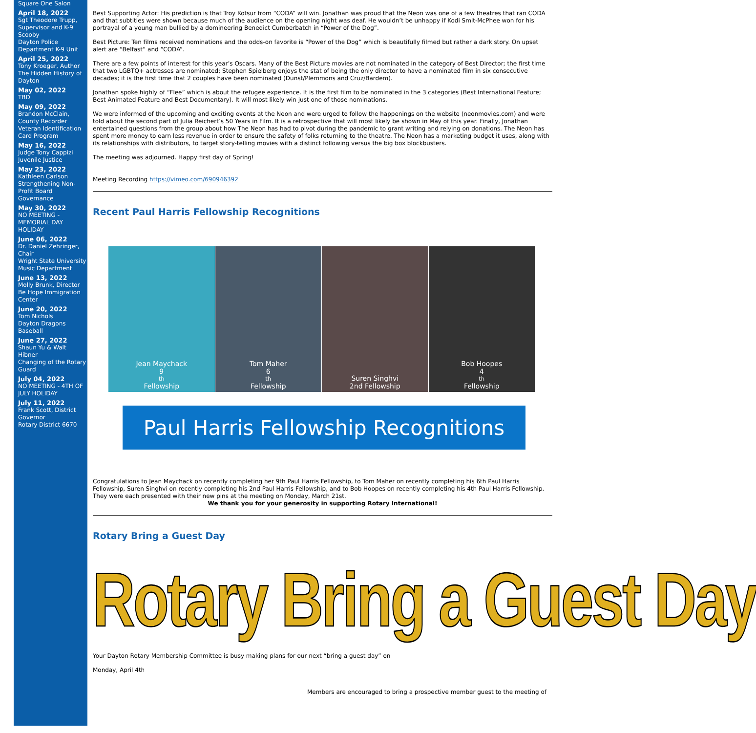Square One Salon
April 18, 2022
Sgt Theodore Trupp, Supervisor and K-9 Scooby
Dayton Police Department K-9 Unit
April 25, 2022
Tony Kroeger, Author
The Hidden History of Dayton
May 02, 2022
TBD
May 09, 2022
Brandon McClain, County Recorder
Veteran Identification Card Program
May 16, 2022
Judge Tony Cappizi
Juvenile Justice
May 23, 2022
Kathleen Carlson
Strengthening Non-Profit Board Governance
May 30, 2022
NO MEETING - MEMORIAL DAY HOLIDAY
June 06, 2022
Dr. Daniel Zehringer, Chair
Wright State University Music Department
June 13, 2022
Molly Brunk, Director
Be Hope Immigration Center
June 20, 2022
Tom Nichols
Dayton Dragons Baseball
June 27, 2022
Shaun Yu & Walt Hibner
Changing of the Rotary Guard
July 04, 2022
NO MEETING - 4TH OF JULY HOLIDAY
July 11, 2022
Frank Scott, District Governor
Rotary District 6670
Best Supporting Actor: His prediction is that Troy Kotsur from “CODA” will win. Jonathan was proud that the Neon was one of a few theatres that ran CODA and that subtitles were shown because much of the audience on the opening night was deaf. He wouldn’t be unhappy if Kodi Smit-McPhee won for his portrayal of a young man bullied by a domineering Benedict Cumberbatch in “Power of the Dog”.
Best Picture: Ten films received nominations and the odds-on favorite is “Power of the Dog” which is beautifully filmed but rather a dark story. On upset alert are “Belfast” and “CODA”.
There are a few points of interest for this year’s Oscars. Many of the Best Picture movies are not nominated in the category of Best Director; the first time that two LGBTQ+ actresses are nominated; Stephen Spielberg enjoys the stat of being the only director to have a nominated film in six consecutive decades; it is the first time that 2 couples have been nominated (Dunst/Plemmons and Cruz/Bardem).
Jonathan spoke highly of “Flee” which is about the refugee experience. It is the first film to be nominated in the 3 categories (Best International Feature; Best Animated Feature and Best Documentary). It will most likely win just one of those nominations.
We were informed of the upcoming and exciting events at the Neon and were urged to follow the happenings on the website (neonmovies.com) and were told about the second part of Julia Reichert’s 50 Years in Film. It is a retrospective that will most likely be shown in May of this year. Finally, Jonathan entertained questions from the group about how The Neon has had to pivot during the pandemic to grant writing and relying on donations. The Neon has spent more money to earn less revenue in order to ensure the safety of folks returning to the theatre. The Neon has a marketing budget it uses, along with its relationships with distributors, to target story-telling movies with a distinct following versus the big box blockbusters.
The meeting was adjourned. Happy first day of Spring!
Meeting Recording https://vimeo.com/690946392
Recent Paul Harris Fellowship Recognitions
Jean Maychack
9<sup>th</sup> Fellowship
Tom Maher
6<sup>th</sup> Fellowship
Suren Singhvi
2nd Fellowship
Bob Hoopes
4<sup>th</sup> Fellowship
Paul Harris Fellowship Recognitions
Congratulations to Jean Maychack on recently completing her 9th Paul Harris Fellowship, to Tom Maher on recently completing his 6th Paul Harris Fellowship, Suren Singhvi on recently completing his 2nd Paul Harris Fellowship, and to Bob Hoopes on recently completing his 4th Paul Harris Fellowship. They were each presented with their new pins at the meeting on Monday, March 21st.
We thank you for your generosity in supporting Rotary International!
Rotary Bring a Guest Day
Rotary Bring a Guest Day
Your Dayton Rotary Membership Committee is busy making plans for our next “bring a guest day” on
Monday, April 4th
Members are encouraged to bring a prospective member guest to the meeting of